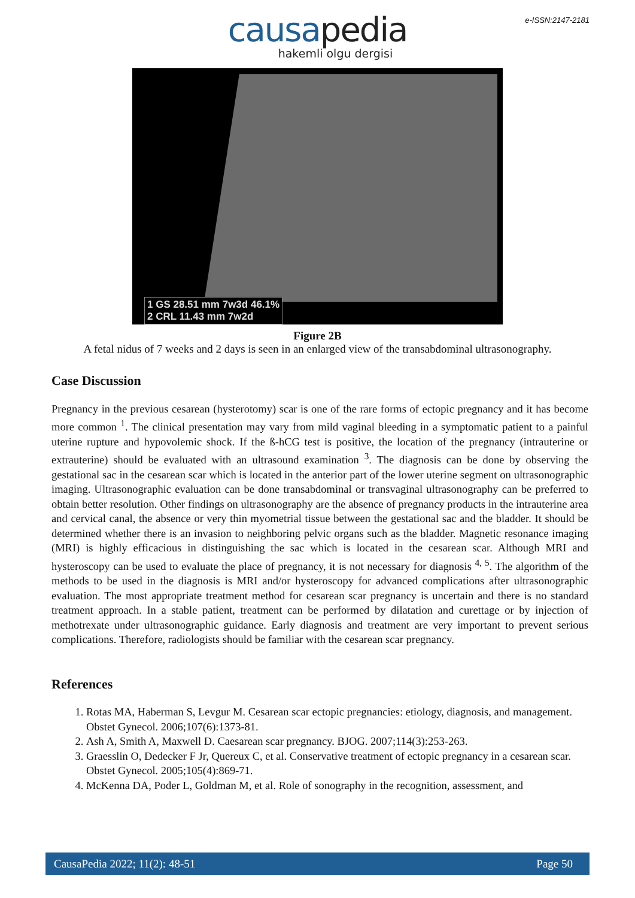e-ISSN:2147-2181
causapedia
hakemli olgu dergisi
1 GS 28.51 mm 7w3d 46.1%
2 CRL 11.43 mm 7w2d
Figure 2B
A fetal nidus of 7 weeks and 2 days is seen in an enlarged view of the transabdominal ultrasonography.
Case Discussion
Pregnancy in the previous cesarean (hysterotomy) scar is one of the rare forms of ectopic pregnancy and it has become more common <sup>1</sup>. The clinical presentation may vary from mild vaginal bleeding in a symptomatic patient to a painful uterine rupture and hypovolemic shock. If the ß-hCG test is positive, the location of the pregnancy (intrauterine or extrauterine) should be evaluated with an ultrasound examination <sup>3</sup>. The diagnosis can be done by observing the gestational sac in the cesarean scar which is located in the anterior part of the lower uterine segment on ultrasonographic imaging. Ultrasonographic evaluation can be done transabdominal or transvaginal ultrasonography can be preferred to obtain better resolution. Other findings on ultrasonography are the absence of pregnancy products in the intrauterine area and cervical canal, the absence or very thin myometrial tissue between the gestational sac and the bladder. It should be determined whether there is an invasion to neighboring pelvic organs such as the bladder. Magnetic resonance imaging (MRI) is highly efficacious in distinguishing the sac which is located in the cesarean scar. Although MRI and hysteroscopy can be used to evaluate the place of pregnancy, it is not necessary for diagnosis <sup>4, 5</sup>. The algorithm of the methods to be used in the diagnosis is MRI and/or hysteroscopy for advanced complications after ultrasonographic evaluation. The most appropriate treatment method for cesarean scar pregnancy is uncertain and there is no standard treatment approach. In a stable patient, treatment can be performed by dilatation and curettage or by injection of methotrexate under ultrasonographic guidance. Early diagnosis and treatment are very important to prevent serious complications. Therefore, radiologists should be familiar with the cesarean scar pregnancy.
References
1. Rotas MA, Haberman S, Levgur M. Cesarean scar ectopic pregnancies: etiology, diagnosis, and management. Obstet Gynecol. 2006;107(6):1373-81.
2. Ash A, Smith A, Maxwell D. Caesarean scar pregnancy. BJOG. 2007;114(3):253-263.
3. Graesslin O, Dedecker F Jr, Quereux C, et al. Conservative treatment of ectopic pregnancy in a cesarean scar. Obstet Gynecol. 2005;105(4):869-71.
4. McKenna DA, Poder L, Goldman M, et al. Role of sonography in the recognition, assessment, and
CausaPedia 2022; 11(2): 48-51 Page 50